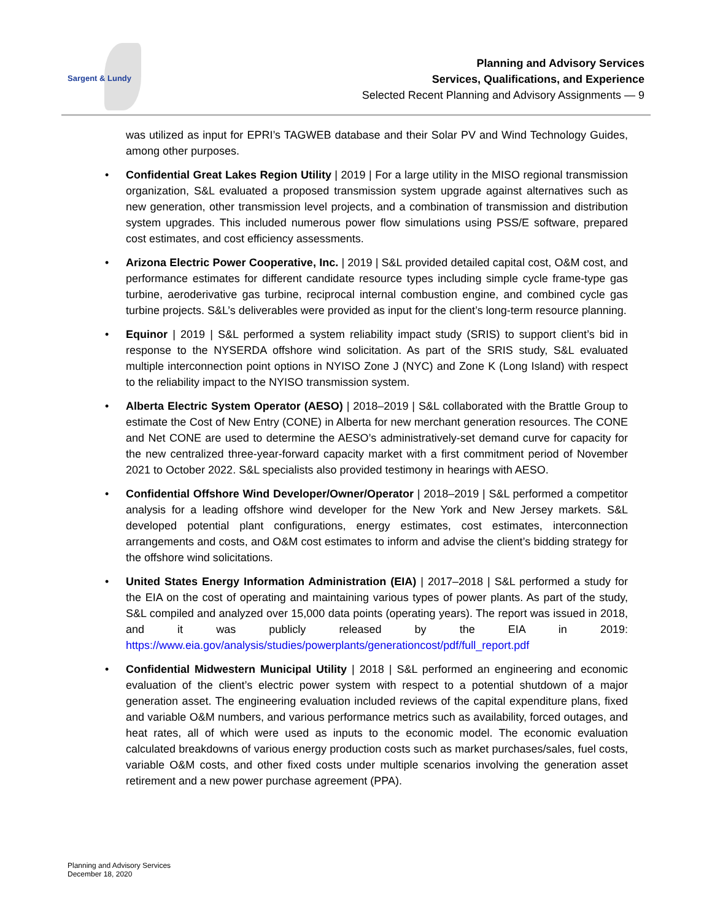Sargent & Lundy
Planning and Advisory Services
Services, Qualifications, and Experience
Selected Recent Planning and Advisory Assignments — 9
was utilized as input for EPRI’s TAGWEB database and their Solar PV and Wind Technology Guides, among other purposes.
• Confidential Great Lakes Region Utility | 2019 | For a large utility in the MISO regional transmission organization, S&L evaluated a proposed transmission system upgrade against alternatives such as new generation, other transmission level projects, and a combination of transmission and distribution system upgrades. This included numerous power flow simulations using PSS/E software, prepared cost estimates, and cost efficiency assessments.
• Arizona Electric Power Cooperative, Inc. | 2019 | S&L provided detailed capital cost, O&M cost, and performance estimates for different candidate resource types including simple cycle frame-type gas turbine, aeroderivative gas turbine, reciprocal internal combustion engine, and combined cycle gas turbine projects. S&L’s deliverables were provided as input for the client’s long-term resource planning.
• Equinor | 2019 | S&L performed a system reliability impact study (SRIS) to support client’s bid in response to the NYSERDA offshore wind solicitation. As part of the SRIS study, S&L evaluated multiple interconnection point options in NYISO Zone J (NYC) and Zone K (Long Island) with respect to the reliability impact to the NYISO transmission system.
• Alberta Electric System Operator (AESO) | 2018–2019 | S&L collaborated with the Brattle Group to estimate the Cost of New Entry (CONE) in Alberta for new merchant generation resources. The CONE and Net CONE are used to determine the AESO’s administratively-set demand curve for capacity for the new centralized three-year-forward capacity market with a first commitment period of November 2021 to October 2022. S&L specialists also provided testimony in hearings with AESO.
• Confidential Offshore Wind Developer/Owner/Operator | 2018–2019 | S&L performed a competitor analysis for a leading offshore wind developer for the New York and New Jersey markets. S&L developed potential plant configurations, energy estimates, cost estimates, interconnection arrangements and costs, and O&M cost estimates to inform and advise the client’s bidding strategy for the offshore wind solicitations.
• United States Energy Information Administration (EIA) | 2017–2018 | S&L performed a study for the EIA on the cost of operating and maintaining various types of power plants. As part of the study, S&L compiled and analyzed over 15,000 data points (operating years). The report was issued in 2018, and it was publicly released by the EIA in 2019: https://www.eia.gov/analysis/studies/powerplants/generationcost/pdf/full_report.pdf
• Confidential Midwestern Municipal Utility | 2018 | S&L performed an engineering and economic evaluation of the client’s electric power system with respect to a potential shutdown of a major generation asset. The engineering evaluation included reviews of the capital expenditure plans, fixed and variable O&M numbers, and various performance metrics such as availability, forced outages, and heat rates, all of which were used as inputs to the economic model. The economic evaluation calculated breakdowns of various energy production costs such as market purchases/sales, fuel costs, variable O&M costs, and other fixed costs under multiple scenarios involving the generation asset retirement and a new power purchase agreement (PPA).
Planning and Advisory Services
December 18, 2020